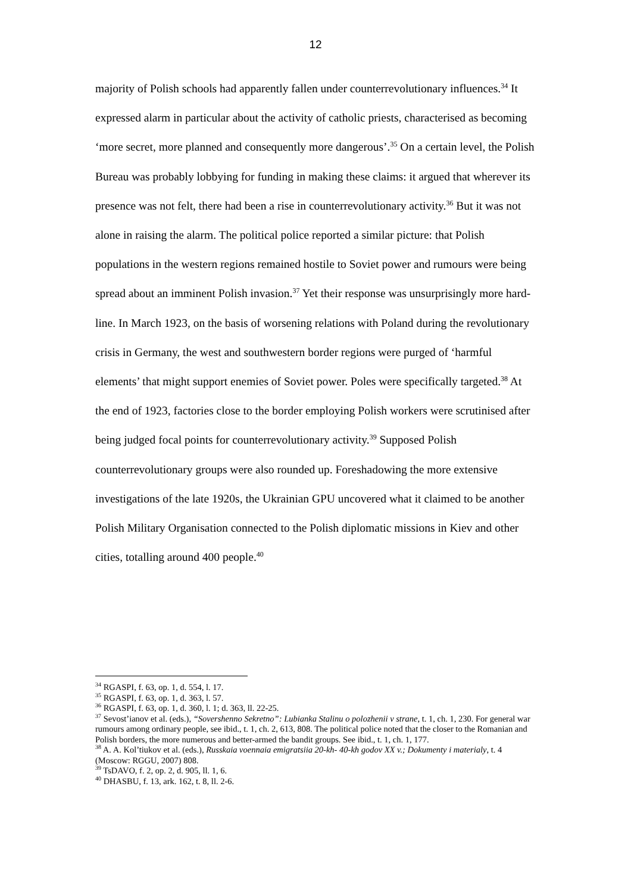12
majority of Polish schools had apparently fallen under counterrevolutionary influences.<sup>34</sup> It expressed alarm in particular about the activity of catholic priests, characterised as becoming ‘more secret, more planned and consequently more dangerous’.<sup>35</sup> On a certain level, the Polish Bureau was probably lobbying for funding in making these claims: it argued that wherever its presence was not felt, there had been a rise in counterrevolutionary activity.<sup>36</sup> But it was not alone in raising the alarm. The political police reported a similar picture: that Polish populations in the western regions remained hostile to Soviet power and rumours were being spread about an imminent Polish invasion.<sup>37</sup> Yet their response was unsurprisingly more hard-line. In March 1923, on the basis of worsening relations with Poland during the revolutionary crisis in Germany, the west and southwestern border regions were purged of ‘harmful elements’ that might support enemies of Soviet power. Poles were specifically targeted.<sup>38</sup> At the end of 1923, factories close to the border employing Polish workers were scrutinised after being judged focal points for counterrevolutionary activity.<sup>39</sup> Supposed Polish counterrevolutionary groups were also rounded up. Foreshadowing the more extensive investigations of the late 1920s, the Ukrainian GPU uncovered what it claimed to be another Polish Military Organisation connected to the Polish diplomatic missions in Kiev and other cities, totalling around 400 people.<sup>40</sup>
<sup>34</sup> RGASPI, f. 63, op. 1, d. 554, l. 17.
<sup>35</sup> RGASPI, f. 63, op. 1, d. 363, l. 57.
<sup>36</sup> RGASPI, f. 63, op. 1, d. 360, l. 1; d. 363, ll. 22-25.
<sup>37</sup> Sevost’ianov et al. (eds.), “Sovershenno Sekretno”: Lubianka Stalinu o polozhenii v strane, t. 1, ch. 1, 230. For general war rumours among ordinary people, see ibid., t. 1, ch. 2, 613, 808. The political police noted that the closer to the Romanian and Polish borders, the more numerous and better-armed the bandit groups. See ibid., t. 1, ch. 1, 177.
<sup>38</sup> A. A. Kol’tiukov et al. (eds.), Russkaia voennaia emigratsiia 20-kh- 40-kh godov XX v.; Dokumenty i materialy, t. 4 (Moscow: RGGU, 2007) 808.
<sup>39</sup> TsDAVO, f. 2, op. 2, d. 905, ll. 1, 6.
<sup>40</sup> DHASBU, f. 13, ark. 162, t. 8, ll. 2-6.